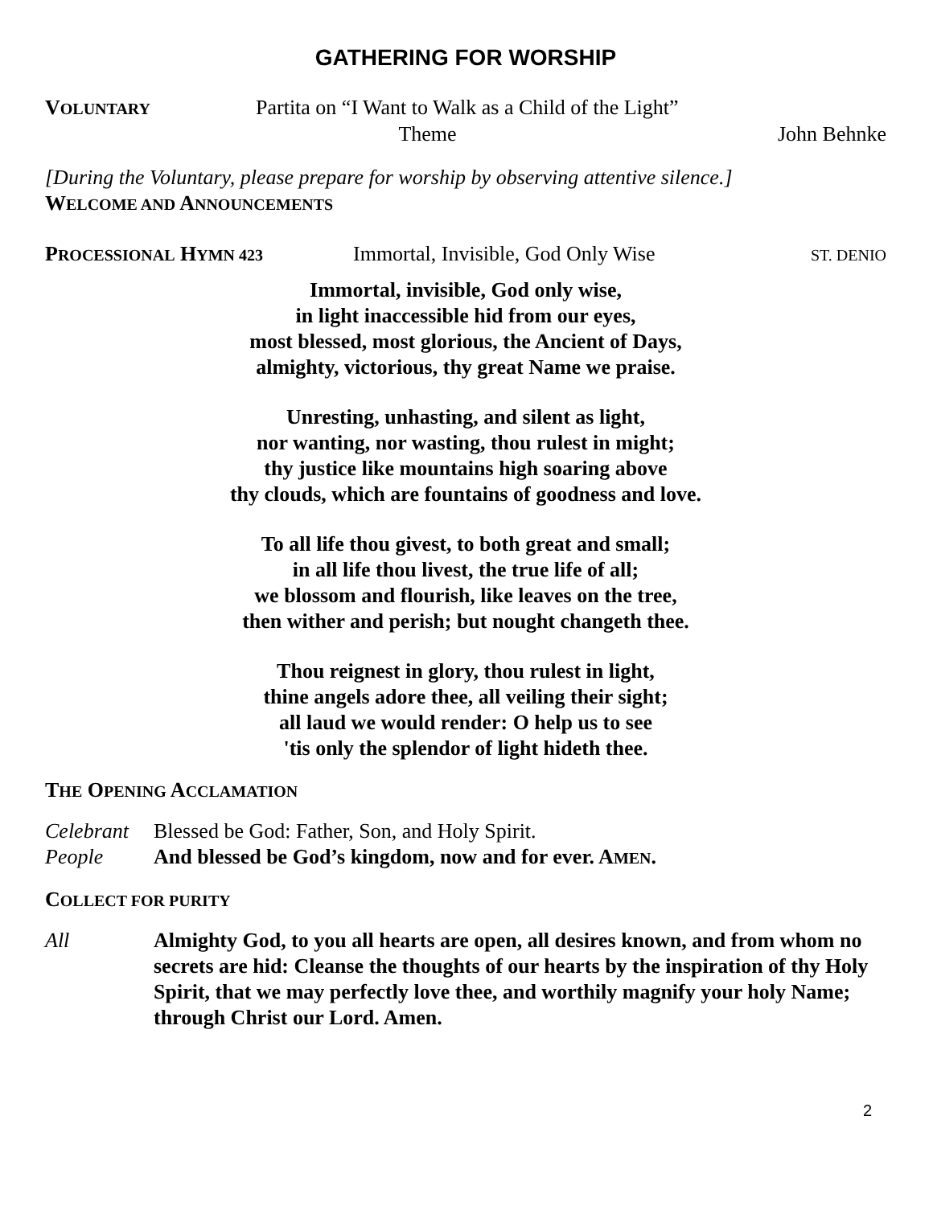GATHERING FOR WORSHIP
VOLUNTARY
Partita on “I Want to Walk as a Child of the Light”
Theme John Behnke
[During the Voluntary, please prepare for worship by observing attentive silence.]
WELCOME AND ANNOUNCEMENTS
PROCESSIONAL HYMN 423
Immortal, Invisible, God Only Wise
ST. DENIO
Immortal, invisible, God only wise,
in light inaccessible hid from our eyes,
most blessed, most glorious, the Ancient of Days,
almighty, victorious, thy great Name we praise.
Unresting, unhasting, and silent as light,
nor wanting, nor wasting, thou rulest in might;
thy justice like mountains high soaring above
thy clouds, which are fountains of goodness and love.
To all life thou givest, to both great and small;
in all life thou livest, the true life of all;
we blossom and flourish, like leaves on the tree,
then wither and perish; but nought changeth thee.
Thou reignest in glory, thou rulest in light,
thine angels adore thee, all veiling their sight;
all laud we would render: O help us to see
'tis only the splendor of light hideth thee.
THE OPENING ACCLAMATION
Celebrant
Blessed be God: Father, Son, and Holy Spirit.
People And blessed be God’s kingdom, now and for ever. AMEN.
COLLECT FOR PURITY
All Almighty God, to you all hearts are open, all desires known, and from whom no secrets are hid: Cleanse the thoughts of our hearts by the inspiration of thy Holy Spirit, that we may perfectly love thee, and worthily magnify your holy Name; through Christ our Lord. Amen.
2